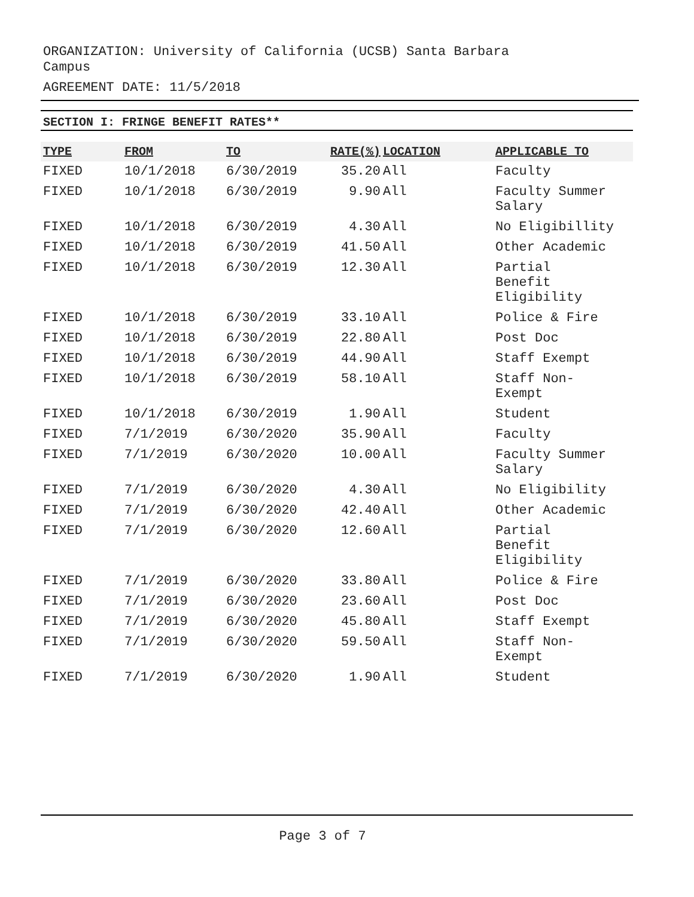ORGANIZATION: University of California (UCSB) Santa Barbara Campus
AGREEMENT DATE: 11/5/2018
SECTION I: FRINGE BENEFIT RATES**
| TYPE | FROM | TO | RATE(%) | LOCATION | APPLICABLE TO |
| --- | --- | --- | --- | --- | --- |
| FIXED | 10/1/2018 | 6/30/2019 | 35.20 | All | Faculty |
| FIXED | 10/1/2018 | 6/30/2019 | 9.90 | All | Faculty Summer Salary |
| FIXED | 10/1/2018 | 6/30/2019 | 4.30 | All | No Eligibillity |
| FIXED | 10/1/2018 | 6/30/2019 | 41.50 | All | Other Academic |
| FIXED | 10/1/2018 | 6/30/2019 | 12.30 | All | Partial Benefit Eligibility |
| FIXED | 10/1/2018 | 6/30/2019 | 33.10 | All | Police & Fire |
| FIXED | 10/1/2018 | 6/30/2019 | 22.80 | All | Post Doc |
| FIXED | 10/1/2018 | 6/30/2019 | 44.90 | All | Staff Exempt |
| FIXED | 10/1/2018 | 6/30/2019 | 58.10 | All | Staff Non- Exempt |
| FIXED | 10/1/2018 | 6/30/2019 | 1.90 | All | Student |
| FIXED | 7/1/2019 | 6/30/2020 | 35.90 | All | Faculty |
| FIXED | 7/1/2019 | 6/30/2020 | 10.00 | All | Faculty Summer Salary |
| FIXED | 7/1/2019 | 6/30/2020 | 4.30 | All | No Eligibility |
| FIXED | 7/1/2019 | 6/30/2020 | 42.40 | All | Other Academic |
| FIXED | 7/1/2019 | 6/30/2020 | 12.60 | All | Partial Benefit Eligibility |
| FIXED | 7/1/2019 | 6/30/2020 | 33.80 | All | Police & Fire |
| FIXED | 7/1/2019 | 6/30/2020 | 23.60 | All | Post Doc |
| FIXED | 7/1/2019 | 6/30/2020 | 45.80 | All | Staff Exempt |
| FIXED | 7/1/2019 | 6/30/2020 | 59.50 | All | Staff Non- Exempt |
| FIXED | 7/1/2019 | 6/30/2020 | 1.90 | All | Student |
Page 3 of 7